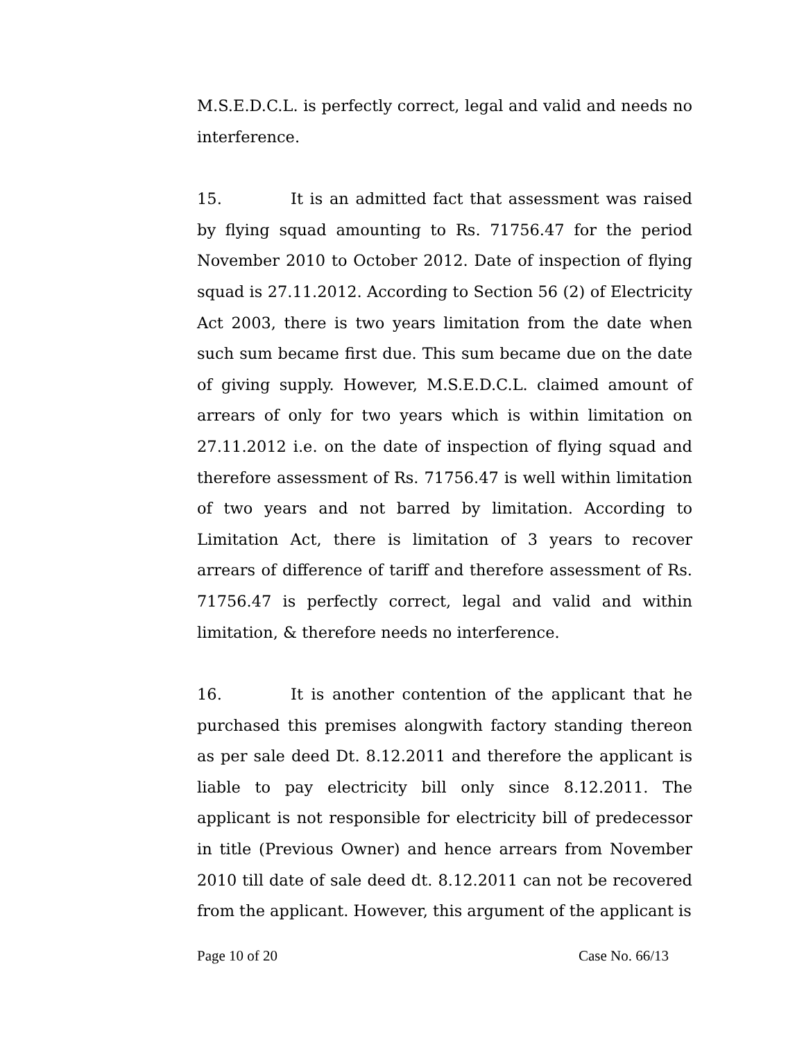M.S.E.D.C.L. is perfectly correct, legal and valid and needs no interference.
15. It is an admitted fact that assessment was raised by flying squad amounting to Rs. 71756.47 for the period November 2010 to October 2012. Date of inspection of flying squad is 27.11.2012. According to Section 56 (2) of Electricity Act 2003, there is two years limitation from the date when such sum became first due. This sum became due on the date of giving supply. However, M.S.E.D.C.L. claimed amount of arrears of only for two years which is within limitation on 27.11.2012 i.e. on the date of inspection of flying squad and therefore assessment of Rs. 71756.47 is well within limitation of two years and not barred by limitation. According to Limitation Act, there is limitation of 3 years to recover arrears of difference of tariff and therefore assessment of Rs. 71756.47 is perfectly correct, legal and valid and within limitation, & therefore needs no interference.
16. It is another contention of the applicant that he purchased this premises alongwith factory standing thereon as per sale deed Dt. 8.12.2011 and therefore the applicant is liable to pay electricity bill only since 8.12.2011. The applicant is not responsible for electricity bill of predecessor in title (Previous Owner) and hence arrears from November 2010 till date of sale deed dt. 8.12.2011 can not be recovered from the applicant. However, this argument of the applicant is
Page 10 of 20 Case No. 66/13